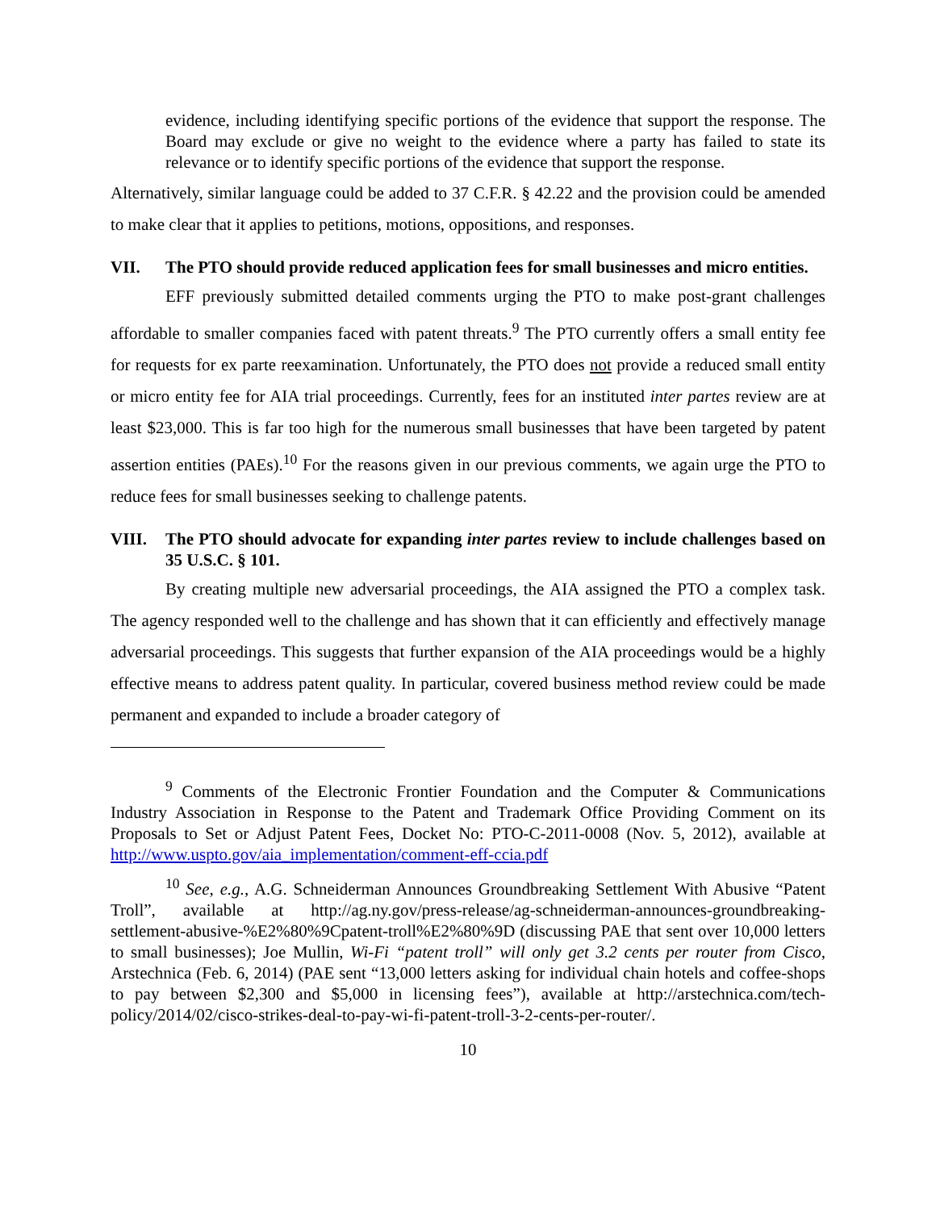evidence, including identifying specific portions of the evidence that support the response. The Board may exclude or give no weight to the evidence where a party has failed to state its relevance or to identify specific portions of the evidence that support the response.
Alternatively, similar language could be added to 37 C.F.R. § 42.22 and the provision could be amended to make clear that it applies to petitions, motions, oppositions, and responses.
VII. The PTO should provide reduced application fees for small businesses and micro entities.
EFF previously submitted detailed comments urging the PTO to make post-grant challenges affordable to smaller companies faced with patent threats.<sup>9</sup> The PTO currently offers a small entity fee for requests for ex parte reexamination. Unfortunately, the PTO does not provide a reduced small entity or micro entity fee for AIA trial proceedings. Currently, fees for an instituted inter partes review are at least $23,000. This is far too high for the numerous small businesses that have been targeted by patent assertion entities (PAEs).<sup>10</sup> For the reasons given in our previous comments, we again urge the PTO to reduce fees for small businesses seeking to challenge patents.
VIII. The PTO should advocate for expanding inter partes review to include challenges based on 35 U.S.C. § 101.
By creating multiple new adversarial proceedings, the AIA assigned the PTO a complex task. The agency responded well to the challenge and has shown that it can efficiently and effectively manage adversarial proceedings. This suggests that further expansion of the AIA proceedings would be a highly effective means to address patent quality. In particular, covered business method review could be made permanent and expanded to include a broader category of
<sup>9</sup> Comments of the Electronic Frontier Foundation and the Computer & Communications Industry Association in Response to the Patent and Trademark Office Providing Comment on its Proposals to Set or Adjust Patent Fees, Docket No: PTO-C-2011-0008 (Nov. 5, 2012), available at http://www.uspto.gov/aia_implementation/comment-eff-ccia.pdf
<sup>10</sup> See, e.g., A.G. Schneiderman Announces Groundbreaking Settlement With Abusive “Patent Troll”, available at http://ag.ny.gov/press-release/ag-schneiderman-announces-groundbreaking-settlement-abusive-%E2%80%9Cpatent-troll%E2%80%9D (discussing PAE that sent over 10,000 letters to small businesses); Joe Mullin, Wi-Fi “patent troll” will only get 3.2 cents per router from Cisco, Arstechnica (Feb. 6, 2014) (PAE sent “13,000 letters asking for individual chain hotels and coffee-shops to pay between $2,300 and $5,000 in licensing fees”), available at http://arstechnica.com/tech-policy/2014/02/cisco-strikes-deal-to-pay-wi-fi-patent-troll-3-2-cents-per-router/.
10